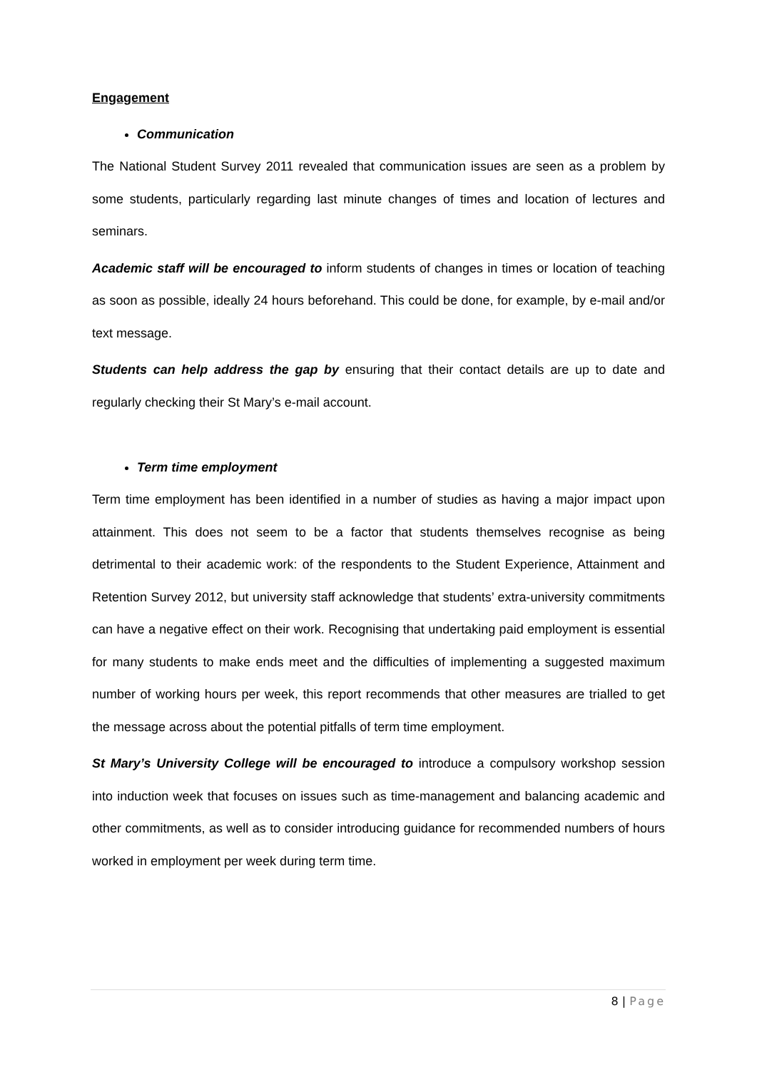Engagement
Communication
The National Student Survey 2011 revealed that communication issues are seen as a problem by some students, particularly regarding last minute changes of times and location of lectures and seminars.
Academic staff will be encouraged to inform students of changes in times or location of teaching as soon as possible, ideally 24 hours beforehand. This could be done, for example, by e-mail and/or text message.
Students can help address the gap by ensuring that their contact details are up to date and regularly checking their St Mary’s e-mail account.
Term time employment
Term time employment has been identified in a number of studies as having a major impact upon attainment. This does not seem to be a factor that students themselves recognise as being detrimental to their academic work: of the respondents to the Student Experience, Attainment and Retention Survey 2012, but university staff acknowledge that students’ extra-university commitments can have a negative effect on their work. Recognising that undertaking paid employment is essential for many students to make ends meet and the difficulties of implementing a suggested maximum number of working hours per week, this report recommends that other measures are trialled to get the message across about the potential pitfalls of term time employment.
St Mary’s University College will be encouraged to introduce a compulsory workshop session into induction week that focuses on issues such as time-management and balancing academic and other commitments, as well as to consider introducing guidance for recommended numbers of hours worked in employment per week during term time.
8 | Page